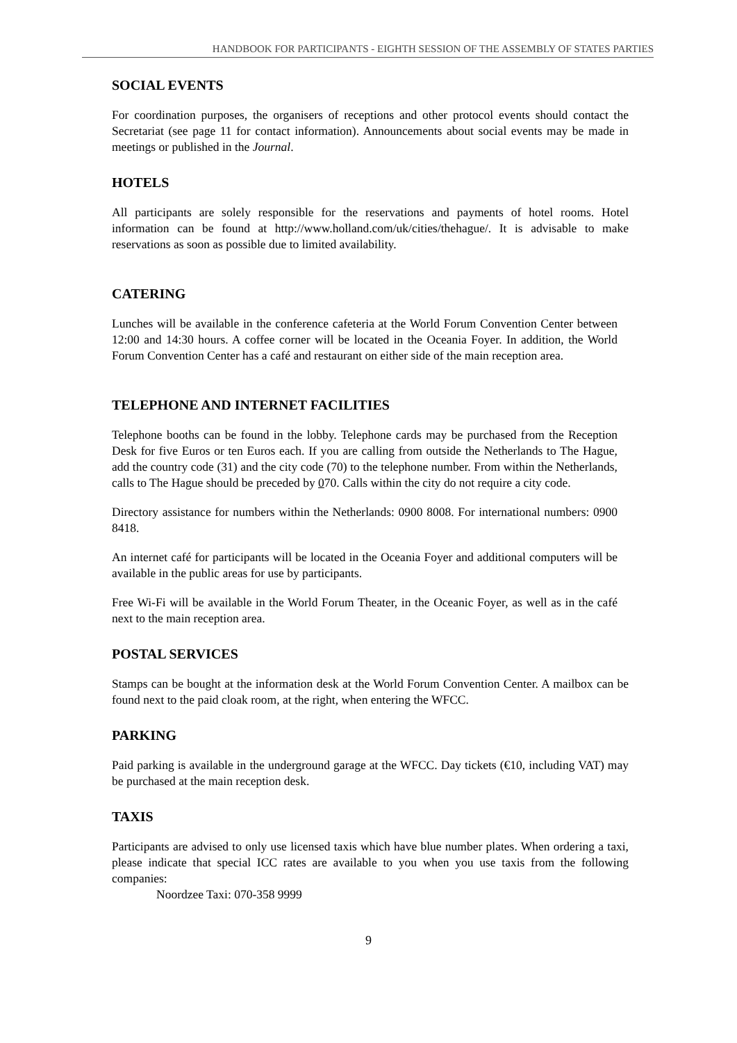HANDBOOK FOR PARTICIPANTS - EIGHTH SESSION OF THE ASSEMBLY OF STATES PARTIES
SOCIAL EVENTS
For coordination purposes, the organisers of receptions and other protocol events should contact the Secretariat (see page 11 for contact information). Announcements about social events may be made in meetings or published in the Journal.
HOTELS
All participants are solely responsible for the reservations and payments of hotel rooms. Hotel information can be found at http://www.holland.com/uk/cities/thehague/. It is advisable to make reservations as soon as possible due to limited availability.
CATERING
Lunches will be available in the conference cafeteria at the World Forum Convention Center between 12:00 and 14:30 hours. A coffee corner will be located in the Oceania Foyer. In addition, the World Forum Convention Center has a café and restaurant on either side of the main reception area.
TELEPHONE AND INTERNET FACILITIES
Telephone booths can be found in the lobby. Telephone cards may be purchased from the Reception Desk for five Euros or ten Euros each. If you are calling from outside the Netherlands to The Hague, add the country code (31) and the city code (70) to the telephone number. From within the Netherlands, calls to The Hague should be preceded by 070. Calls within the city do not require a city code.
Directory assistance for numbers within the Netherlands: 0900 8008. For international numbers: 0900 8418.
An internet café for participants will be located in the Oceania Foyer and additional computers will be available in the public areas for use by participants.
Free Wi-Fi will be available in the World Forum Theater, in the Oceanic Foyer, as well as in the café next to the main reception area.
POSTAL SERVICES
Stamps can be bought at the information desk at the World Forum Convention Center. A mailbox can be found next to the paid cloak room, at the right, when entering the WFCC.
PARKING
Paid parking is available in the underground garage at the WFCC. Day tickets (€10, including VAT) may be purchased at the main reception desk.
TAXIS
Participants are advised to only use licensed taxis which have blue number plates. When ordering a taxi, please indicate that special ICC rates are available to you when you use taxis from the following companies:
Noordzee Taxi: 070-358 9999
9